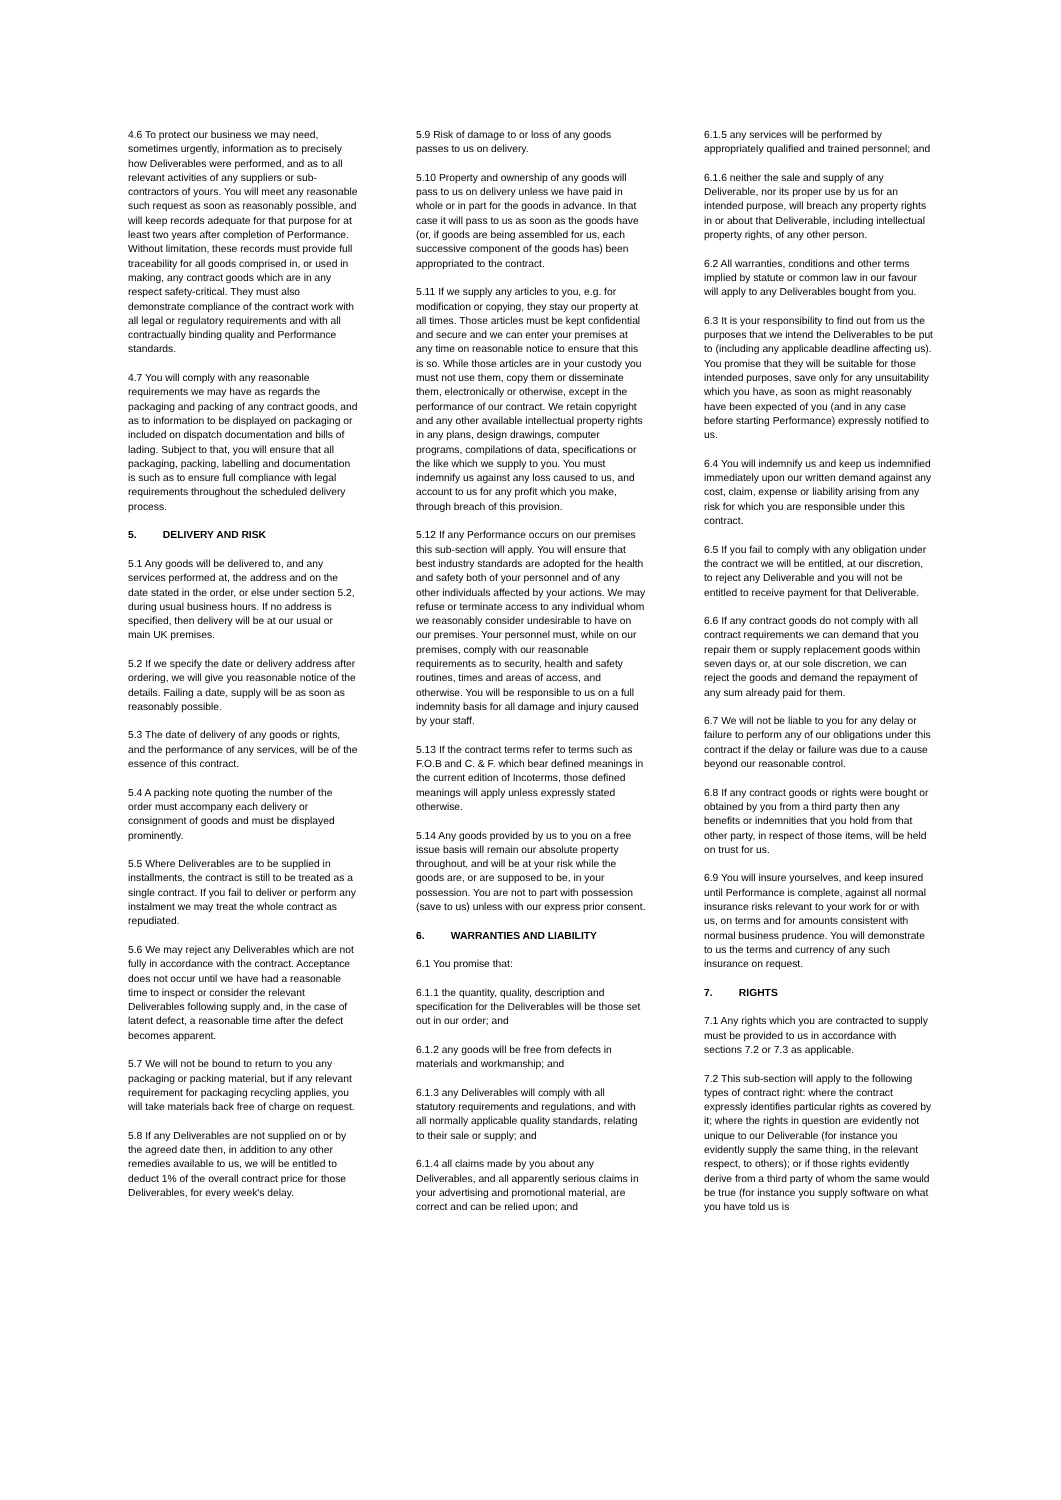4.6 To protect our business we may need, sometimes urgently, information as to precisely how Deliverables were performed, and as to all relevant activities of any suppliers or sub-contractors of yours. You will meet any reasonable such request as soon as reasonably possible, and will keep records adequate for that purpose for at least two years after completion of Performance. Without limitation, these records must provide full traceability for all goods comprised in, or used in making, any contract goods which are in any respect safety-critical. They must also demonstrate compliance of the contract work with all legal or regulatory requirements and with all contractually binding quality and Performance standards.
4.7 You will comply with any reasonable requirements we may have as regards the packaging and packing of any contract goods, and as to information to be displayed on packaging or included on dispatch documentation and bills of lading. Subject to that, you will ensure that all packaging, packing, labelling and documentation is such as to ensure full compliance with legal requirements throughout the scheduled delivery process.
5. DELIVERY AND RISK
5.1 Any goods will be delivered to, and any services performed at, the address and on the date stated in the order, or else under section 5.2, during usual business hours. If no address is specified, then delivery will be at our usual or main UK premises.
5.2 If we specify the date or delivery address after ordering, we will give you reasonable notice of the details. Failing a date, supply will be as soon as reasonably possible.
5.3 The date of delivery of any goods or rights, and the performance of any services, will be of the essence of this contract.
5.4 A packing note quoting the number of the order must accompany each delivery or consignment of goods and must be displayed prominently.
5.5 Where Deliverables are to be supplied in installments, the contract is still to be treated as a single contract. If you fail to deliver or perform any instalment we may treat the whole contract as repudiated.
5.6 We may reject any Deliverables which are not fully in accordance with the contract. Acceptance does not occur until we have had a reasonable time to inspect or consider the relevant Deliverables following supply and, in the case of latent defect, a reasonable time after the defect becomes apparent.
5.7 We will not be bound to return to you any packaging or packing material, but if any relevant requirement for packaging recycling applies, you will take materials back free of charge on request.
5.8 If any Deliverables are not supplied on or by the agreed date then, in addition to any other remedies available to us, we will be entitled to deduct 1% of the overall contract price for those Deliverables, for every week's delay.
5.9 Risk of damage to or loss of any goods passes to us on delivery.
5.10 Property and ownership of any goods will pass to us on delivery unless we have paid in whole or in part for the goods in advance. In that case it will pass to us as soon as the goods have (or, if goods are being assembled for us, each successive component of the goods has) been appropriated to the contract.
5.11 If we supply any articles to you, e.g. for modification or copying, they stay our property at all times. Those articles must be kept confidential and secure and we can enter your premises at any time on reasonable notice to ensure that this is so. While those articles are in your custody you must not use them, copy them or disseminate them, electronically or otherwise, except in the performance of our contract. We retain copyright and any other available intellectual property rights in any plans, design drawings, computer programs, compilations of data, specifications or the like which we supply to you. You must indemnify us against any loss caused to us, and account to us for any profit which you make, through breach of this provision.
5.12 If any Performance occurs on our premises this sub-section will apply. You will ensure that best industry standards are adopted for the health and safety both of your personnel and of any other individuals affected by your actions. We may refuse or terminate access to any individual whom we reasonably consider undesirable to have on our premises. Your personnel must, while on our premises, comply with our reasonable requirements as to security, health and safety routines, times and areas of access, and otherwise. You will be responsible to us on a full indemnity basis for all damage and injury caused by your staff.
5.13 If the contract terms refer to terms such as F.O.B and C. & F. which bear defined meanings in the current edition of Incoterms, those defined meanings will apply unless expressly stated otherwise.
5.14 Any goods provided by us to you on a free issue basis will remain our absolute property throughout, and will be at your risk while the goods are, or are supposed to be, in your possession. You are not to part with possession (save to us) unless with our express prior consent.
6. WARRANTIES AND LIABILITY
6.1 You promise that:
6.1.1 the quantity, quality, description and specification for the Deliverables will be those set out in our order; and
6.1.2 any goods will be free from defects in materials and workmanship; and
6.1.3 any Deliverables will comply with all statutory requirements and regulations, and with all normally applicable quality standards, relating to their sale or supply; and
6.1.4 all claims made by you about any Deliverables, and all apparently serious claims in your advertising and promotional material, are correct and can be relied upon; and
6.1.5 any services will be performed by appropriately qualified and trained personnel; and
6.1.6 neither the sale and supply of any Deliverable, nor its proper use by us for an intended purpose, will breach any property rights in or about that Deliverable, including intellectual property rights, of any other person.
6.2 All warranties, conditions and other terms implied by statute or common law in our favour will apply to any Deliverables bought from you.
6.3 It is your responsibility to find out from us the purposes that we intend the Deliverables to be put to (including any applicable deadline affecting us). You promise that they will be suitable for those intended purposes, save only for any unsuitability which you have, as soon as might reasonably have been expected of you (and in any case before starting Performance) expressly notified to us.
6.4 You will indemnify us and keep us indemnified immediately upon our written demand against any cost, claim, expense or liability arising from any risk for which you are responsible under this contract.
6.5 If you fail to comply with any obligation under the contract we will be entitled, at our discretion, to reject any Deliverable and you will not be entitled to receive payment for that Deliverable.
6.6 If any contract goods do not comply with all contract requirements we can demand that you repair them or supply replacement goods within seven days or, at our sole discretion, we can reject the goods and demand the repayment of any sum already paid for them.
6.7 We will not be liable to you for any delay or failure to perform any of our obligations under this contract if the delay or failure was due to a cause beyond our reasonable control.
6.8 If any contract goods or rights were bought or obtained by you from a third party then any benefits or indemnities that you hold from that other party, in respect of those items, will be held on trust for us.
6.9 You will insure yourselves, and keep insured until Performance is complete, against all normal insurance risks relevant to your work for or with us, on terms and for amounts consistent with normal business prudence. You will demonstrate to us the terms and currency of any such insurance on request.
7. RIGHTS
7.1 Any rights which you are contracted to supply must be provided to us in accordance with sections 7.2 or 7.3 as applicable.
7.2 This sub-section will apply to the following types of contract right: where the contract expressly identifies particular rights as covered by it; where the rights in question are evidently not unique to our Deliverable (for instance you evidently supply the same thing, in the relevant respect, to others); or if those rights evidently derive from a third party of whom the same would be true (for instance you supply software on what you have told us is